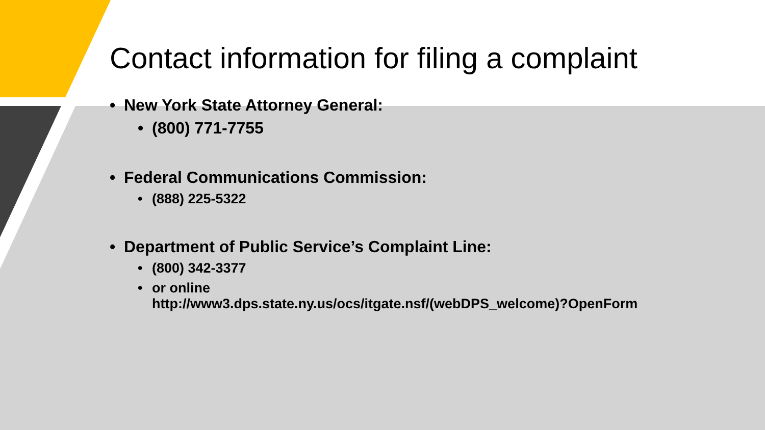Contact information for filing a complaint
• New York State Attorney General:
• (800) 771-7755
• Federal Communications Commission:
• (888) 225-5322
• Department of Public Service’s Complaint Line:
• (800) 342-3377
• or online
http://www3.dps.state.ny.us/ocs/itgate.nsf/(webDPS_welcome)?OpenForm